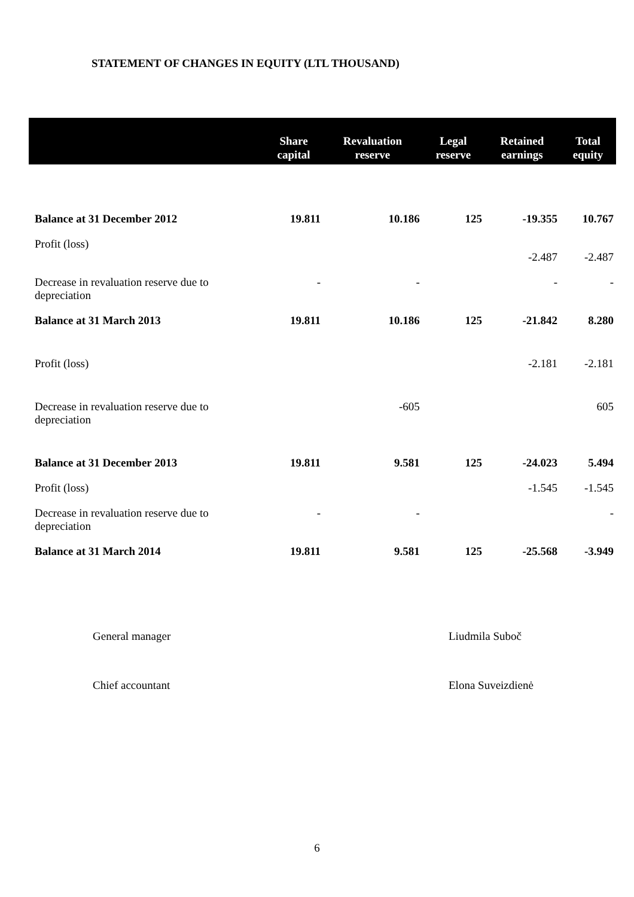STATEMENT OF CHANGES IN EQUITY (LTL THOUSAND)
| | Share capital | Revaluation reserve | Legal reserve | Retained earnings | Total equity |
| --- | --- | --- | --- | --- | --- |
| Balance at 31 December 2012 | 19.811 | 10.186 | 125 | -19.355 | 10.767 |
| Profit (loss) | | | | -2.487 | -2.487 |
| Decrease in revaluation reserve due to depreciation | - | - | | - | - |
| Balance at 31 March 2013 | 19.811 | 10.186 | 125 | -21.842 | 8.280 |
| Profit (loss) | | | | -2.181 | -2.181 |
| Decrease in revaluation reserve due to depreciation | | -605 | | | 605 |
| Balance at 31 December 2013 | 19.811 | 9.581 | 125 | -24.023 | 5.494 |
| Profit (loss) | | | | -1.545 | -1.545 |
| Decrease in revaluation reserve due to depreciation | - | - | | | - |
| Balance at 31 March 2014 | 19.811 | 9.581 | 125 | -25.568 | -3.949 |
General manager Liudmila Suboč
Chief accountant Elona Suveizdienė
6